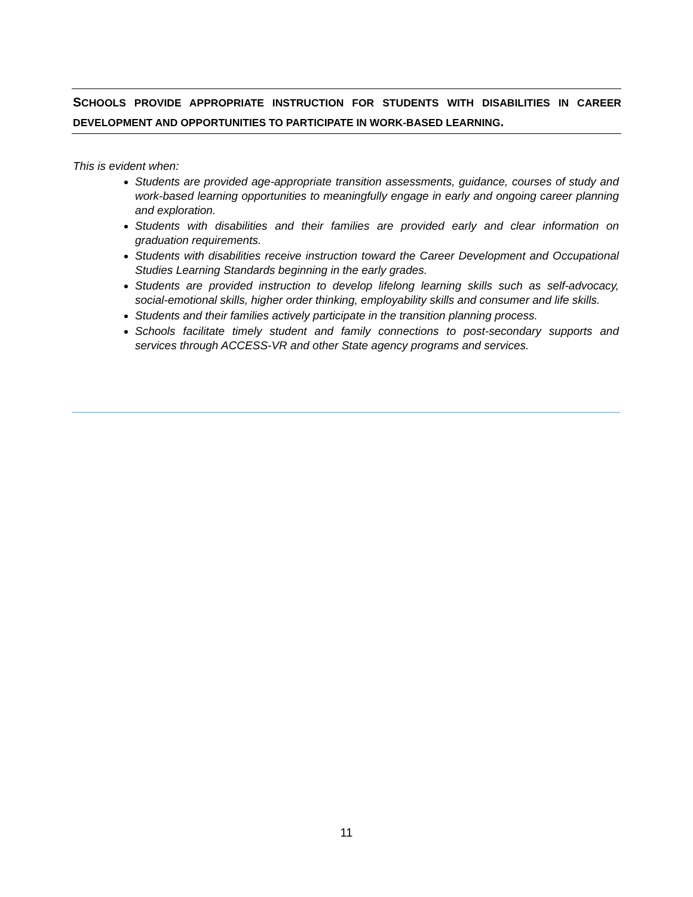SCHOOLS PROVIDE APPROPRIATE INSTRUCTION FOR STUDENTS WITH DISABILITIES IN CAREER DEVELOPMENT AND OPPORTUNITIES TO PARTICIPATE IN WORK-BASED LEARNING.
This is evident when:
Students are provided age-appropriate transition assessments, guidance, courses of study and work-based learning opportunities to meaningfully engage in early and ongoing career planning and exploration.
Students with disabilities and their families are provided early and clear information on graduation requirements.
Students with disabilities receive instruction toward the Career Development and Occupational Studies Learning Standards beginning in the early grades.
Students are provided instruction to develop lifelong learning skills such as self-advocacy, social-emotional skills, higher order thinking, employability skills and consumer and life skills.
Students and their families actively participate in the transition planning process.
Schools facilitate timely student and family connections to post-secondary supports and services through ACCESS-VR and other State agency programs and services.
11